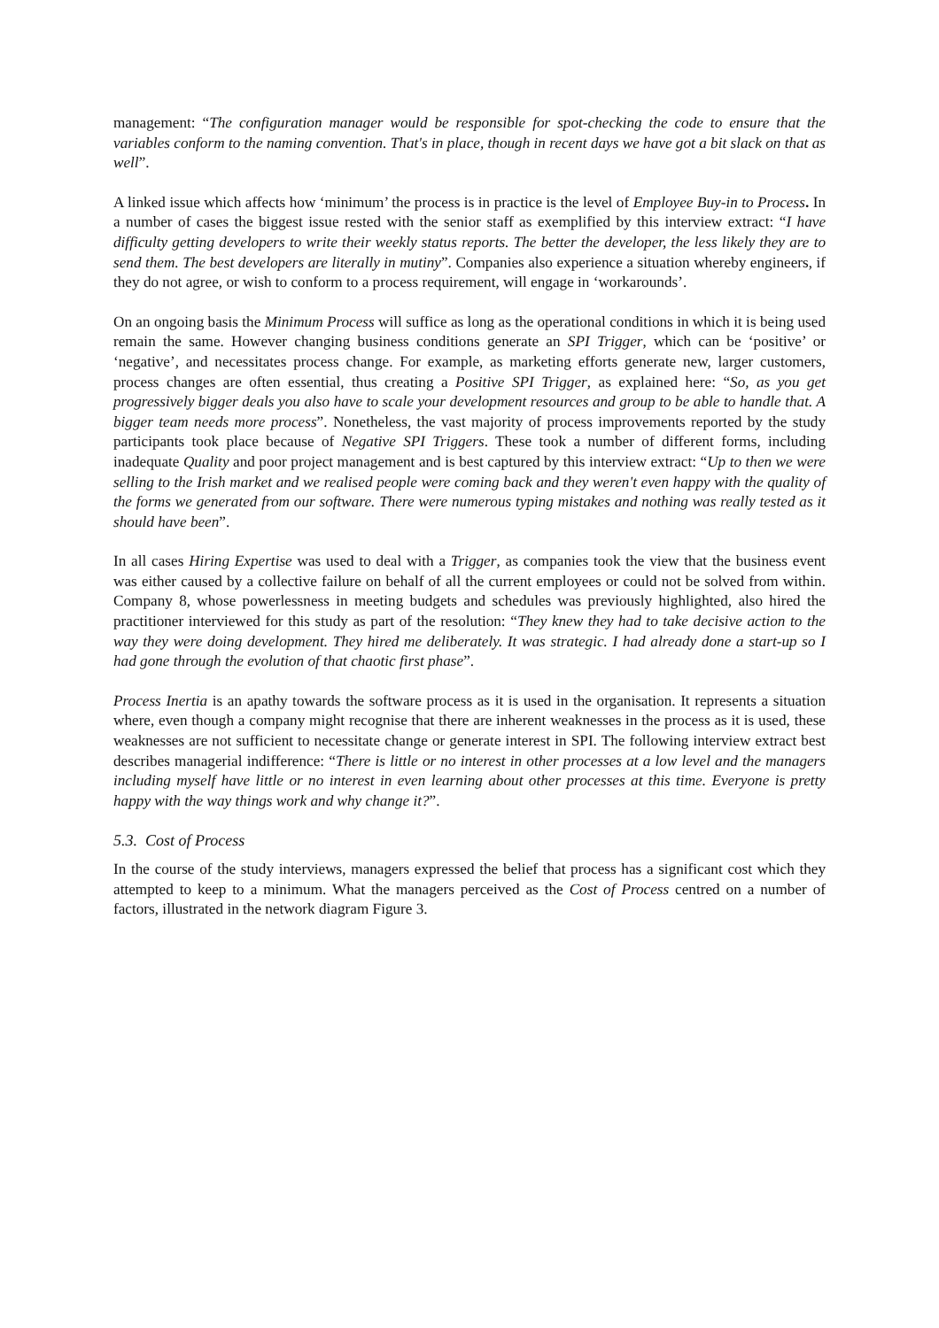management: “The configuration manager would be responsible for spot-checking the code to ensure that the variables conform to the naming convention. That's in place, though in recent days we have got a bit slack on that as well”.
A linked issue which affects how ‘minimum’ the process is in practice is the level of Employee Buy-in to Process. In a number of cases the biggest issue rested with the senior staff as exemplified by this interview extract: “I have difficulty getting developers to write their weekly status reports. The better the developer, the less likely they are to send them. The best developers are literally in mutiny”. Companies also experience a situation whereby engineers, if they do not agree, or wish to conform to a process requirement, will engage in ‘workarounds’.
On an ongoing basis the Minimum Process will suffice as long as the operational conditions in which it is being used remain the same. However changing business conditions generate an SPI Trigger, which can be ‘positive’ or ‘negative’, and necessitates process change. For example, as marketing efforts generate new, larger customers, process changes are often essential, thus creating a Positive SPI Trigger, as explained here: “So, as you get progressively bigger deals you also have to scale your development resources and group to be able to handle that. A bigger team needs more process”. Nonetheless, the vast majority of process improvements reported by the study participants took place because of Negative SPI Triggers. These took a number of different forms, including inadequate Quality and poor project management and is best captured by this interview extract: “Up to then we were selling to the Irish market and we realised people were coming back and they weren't even happy with the quality of the forms we generated from our software. There were numerous typing mistakes and nothing was really tested as it should have been”.
In all cases Hiring Expertise was used to deal with a Trigger, as companies took the view that the business event was either caused by a collective failure on behalf of all the current employees or could not be solved from within. Company 8, whose powerlessness in meeting budgets and schedules was previously highlighted, also hired the practitioner interviewed for this study as part of the resolution: “They knew they had to take decisive action to the way they were doing development. They hired me deliberately. It was strategic. I had already done a start-up so I had gone through the evolution of that chaotic first phase”.
Process Inertia is an apathy towards the software process as it is used in the organisation. It represents a situation where, even though a company might recognise that there are inherent weaknesses in the process as it is used, these weaknesses are not sufficient to necessitate change or generate interest in SPI. The following interview extract best describes managerial indifference: “There is little or no interest in other processes at a low level and the managers including myself have little or no interest in even learning about other processes at this time. Everyone is pretty happy with the way things work and why change it?”.
5.3. Cost of Process
In the course of the study interviews, managers expressed the belief that process has a significant cost which they attempted to keep to a minimum. What the managers perceived as the Cost of Process centred on a number of factors, illustrated in the network diagram Figure 3.